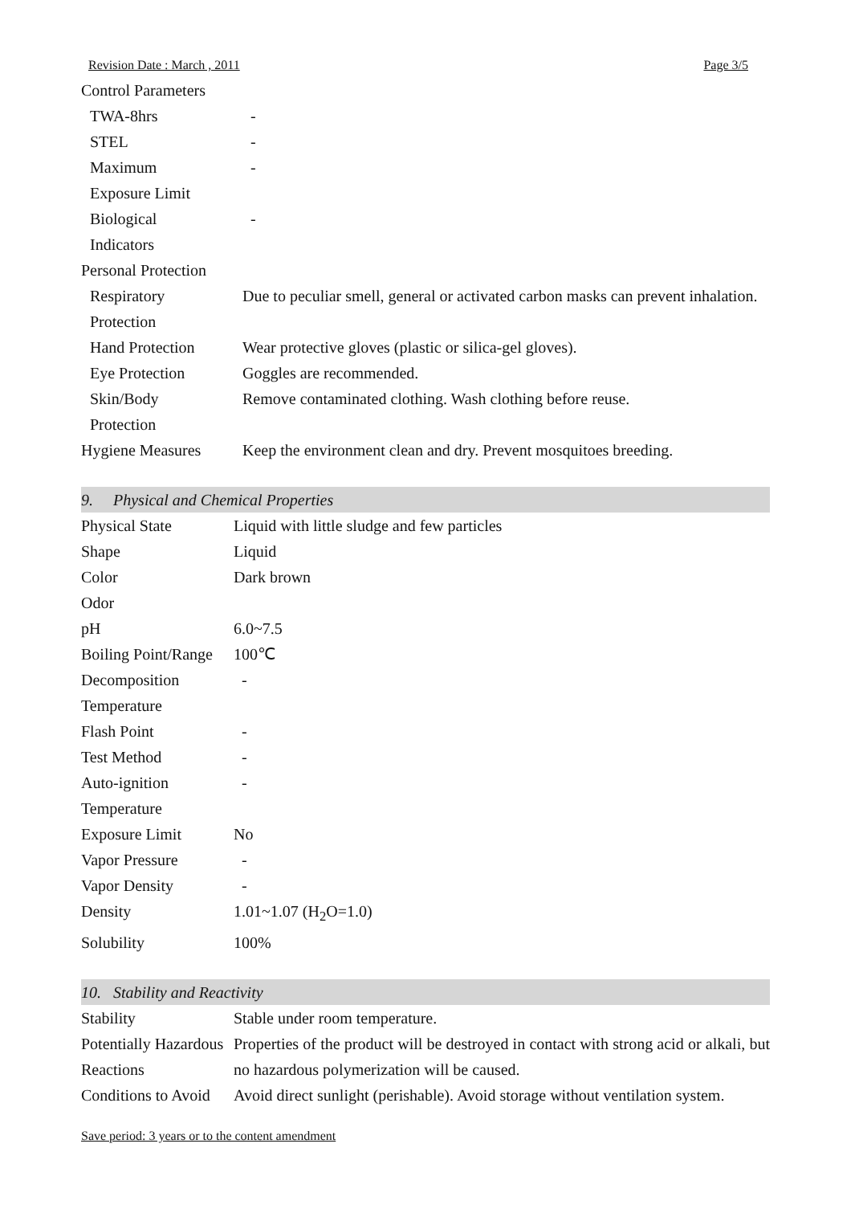Revision Date : March , 2011 Page 3/5
| Control Parameters | |
| TWA-8hrs | - |
| STEL | - |
| Maximum Exposure Limit | - |
| Biological Indicators | - |
| Personal Protection | |
| Respiratory Protection | Due to peculiar smell, general or activated carbon masks can prevent inhalation. |
| Hand Protection | Wear protective gloves (plastic or silica-gel gloves). |
| Eye Protection | Goggles are recommended. |
| Skin/Body Protection | Remove contaminated clothing. Wash clothing before reuse. |
| Hygiene Measures | Keep the environment clean and dry. Prevent mosquitoes breeding. |
9. Physical and Chemical Properties
| Physical State | Liquid with little sludge and few particles |
| Shape | Liquid |
| Color | Dark brown |
| Odor | |
| pH | 6.0~7.5 |
| Boiling Point/Range | 100℃ |
| Decomposition Temperature | - |
| Flash Point | - |
| Test Method | - |
| Auto-ignition Temperature | - |
| Exposure Limit | No |
| Vapor Pressure | - |
| Vapor Density | - |
| Density | 1.01~1.07 (H<sub>2</sub>O=1.0) |
| Solubility | 100% |
10. Stability and Reactivity
| Stability | Stable under room temperature. |
| Potentially Hazardous Reactions | Properties of the product will be destroyed in contact with strong acid or alkali, but no hazardous polymerization will be caused. |
| Conditions to Avoid | Avoid direct sunlight (perishable). Avoid storage without ventilation system. |
Save period: 3 years or to the content amendment